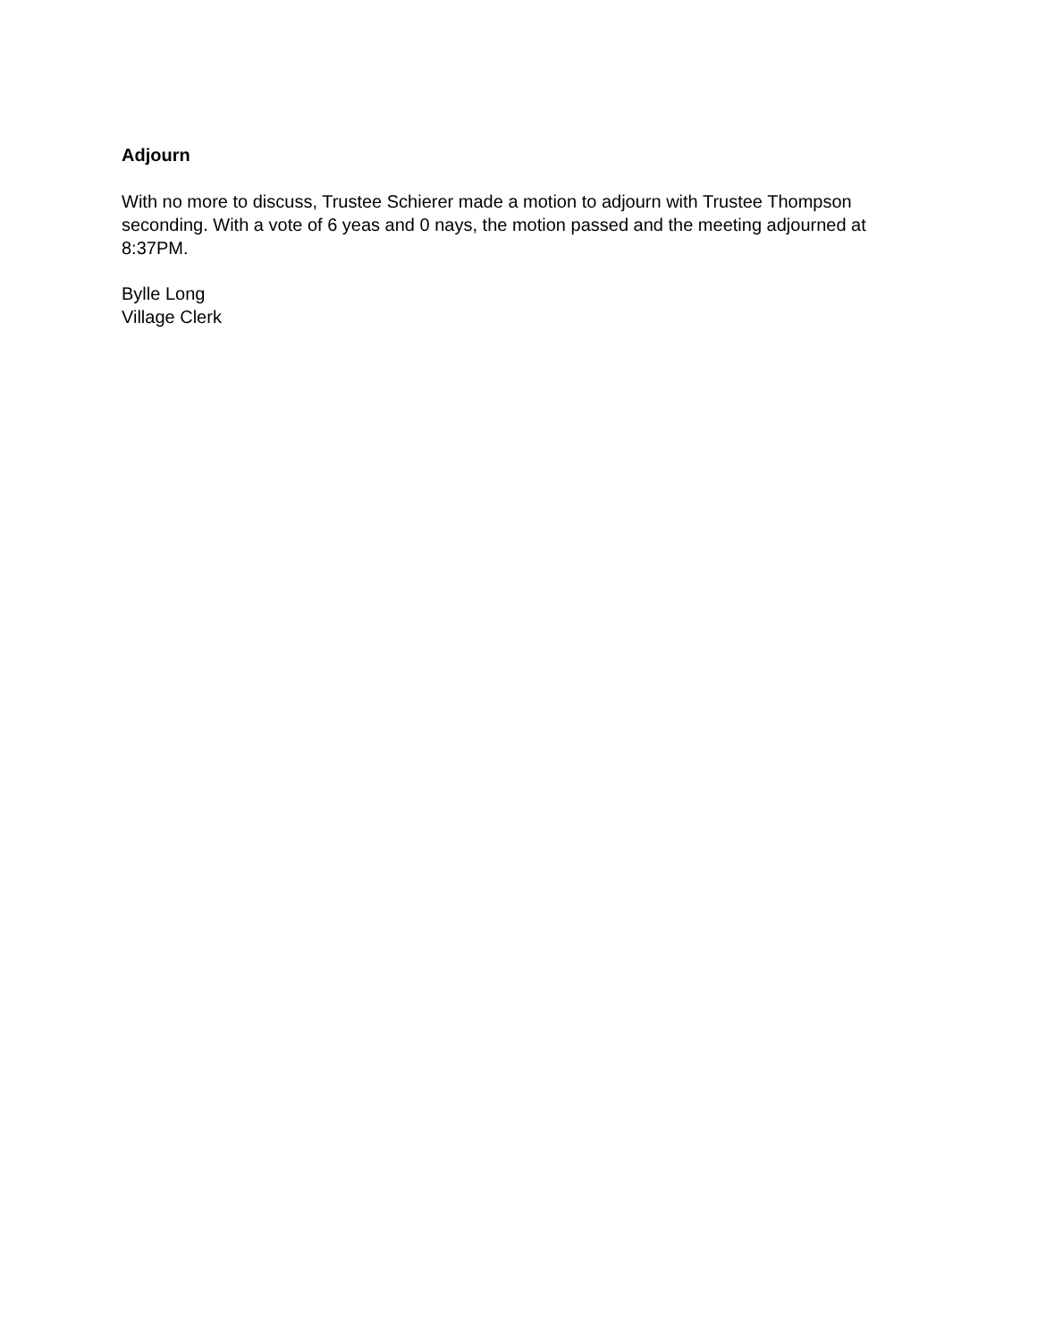Adjourn
With no more to discuss, Trustee Schierer made a motion to adjourn with Trustee Thompson seconding. With a vote of 6 yeas and 0 nays, the motion passed and the meeting adjourned at 8:37PM.
Bylle Long
Village Clerk